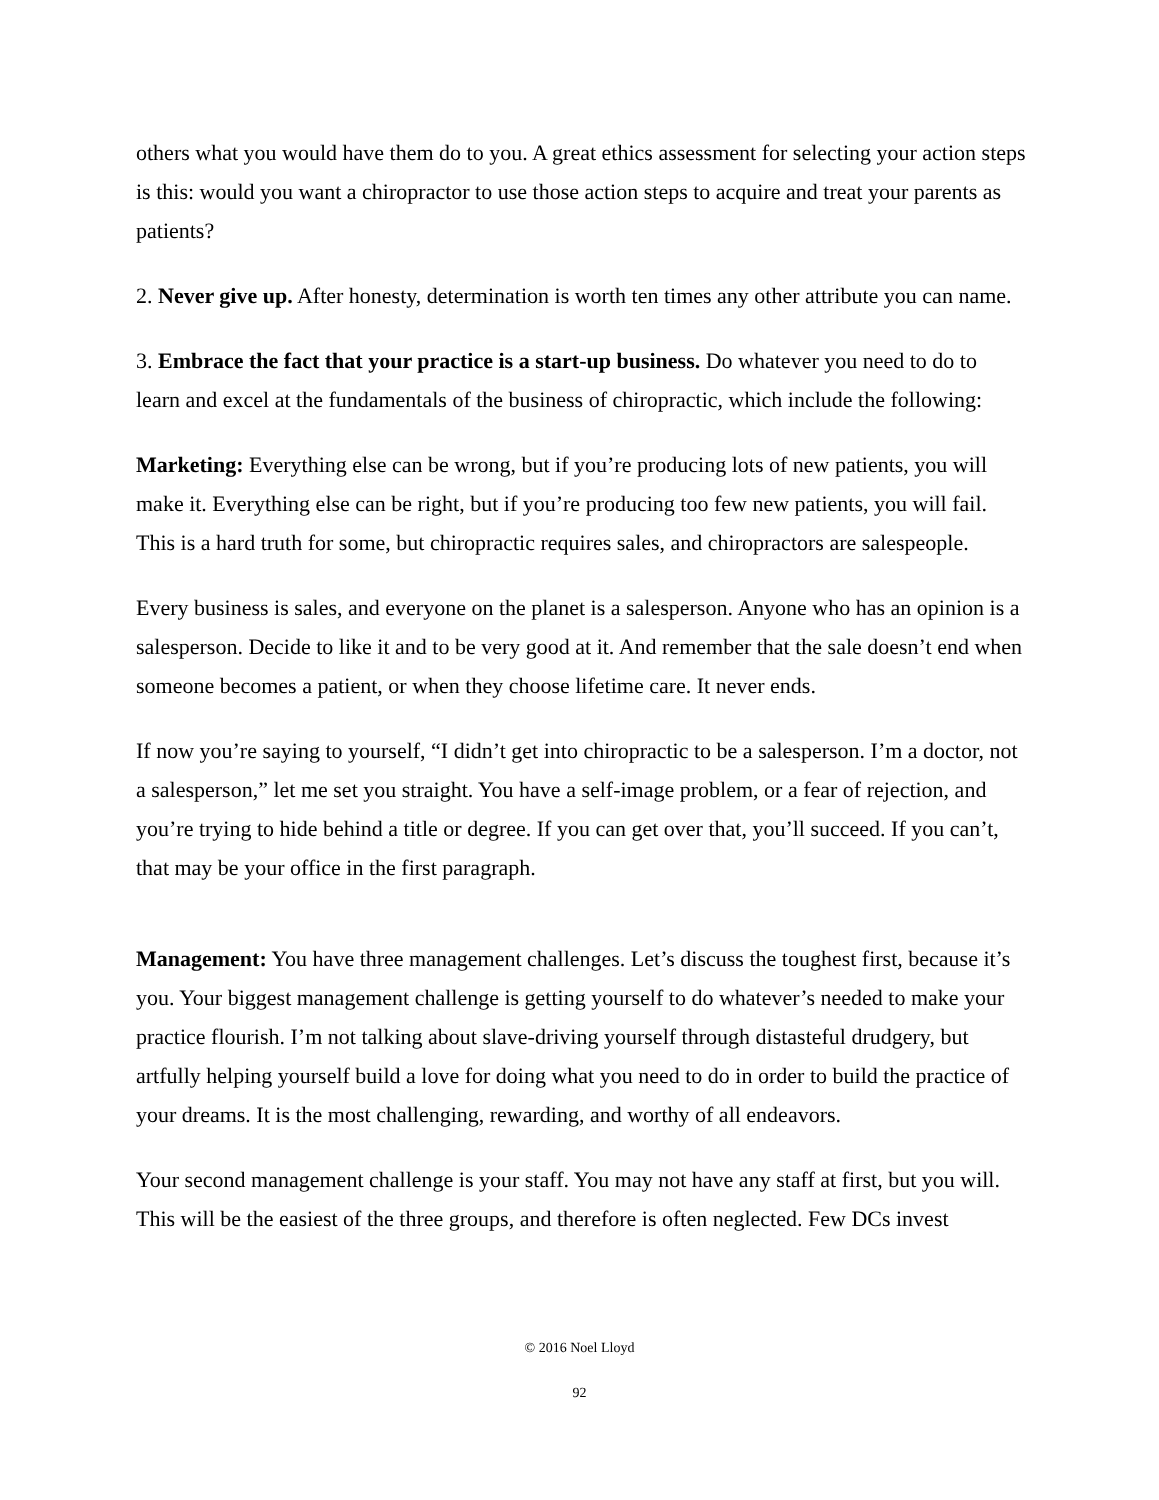others what you would have them do to you. A great ethics assessment for selecting your action steps is this: would you want a chiropractor to use those action steps to acquire and treat your parents as patients?
2. Never give up. After honesty, determination is worth ten times any other attribute you can name.
3. Embrace the fact that your practice is a start-up business. Do whatever you need to do to learn and excel at the fundamentals of the business of chiropractic, which include the following:
Marketing: Everything else can be wrong, but if you’re producing lots of new patients, you will make it. Everything else can be right, but if you’re producing too few new patients, you will fail. This is a hard truth for some, but chiropractic requires sales, and chiropractors are salespeople.
Every business is sales, and everyone on the planet is a salesperson. Anyone who has an opinion is a salesperson. Decide to like it and to be very good at it. And remember that the sale doesn’t end when someone becomes a patient, or when they choose lifetime care. It never ends.
If now you’re saying to yourself, “I didn’t get into chiropractic to be a salesperson. I’m a doctor, not a salesperson,” let me set you straight. You have a self-image problem, or a fear of rejection, and you’re trying to hide behind a title or degree. If you can get over that, you’ll succeed. If you can’t, that may be your office in the first paragraph.
Management: You have three management challenges. Let’s discuss the toughest first, because it’s you. Your biggest management challenge is getting yourself to do whatever’s needed to make your practice flourish. I’m not talking about slave-driving yourself through distasteful drudgery, but artfully helping yourself build a love for doing what you need to do in order to build the practice of your dreams. It is the most challenging, rewarding, and worthy of all endeavors.
Your second management challenge is your staff. You may not have any staff at first, but you will. This will be the easiest of the three groups, and therefore is often neglected. Few DCs invest
© 2016 Noel Lloyd
92